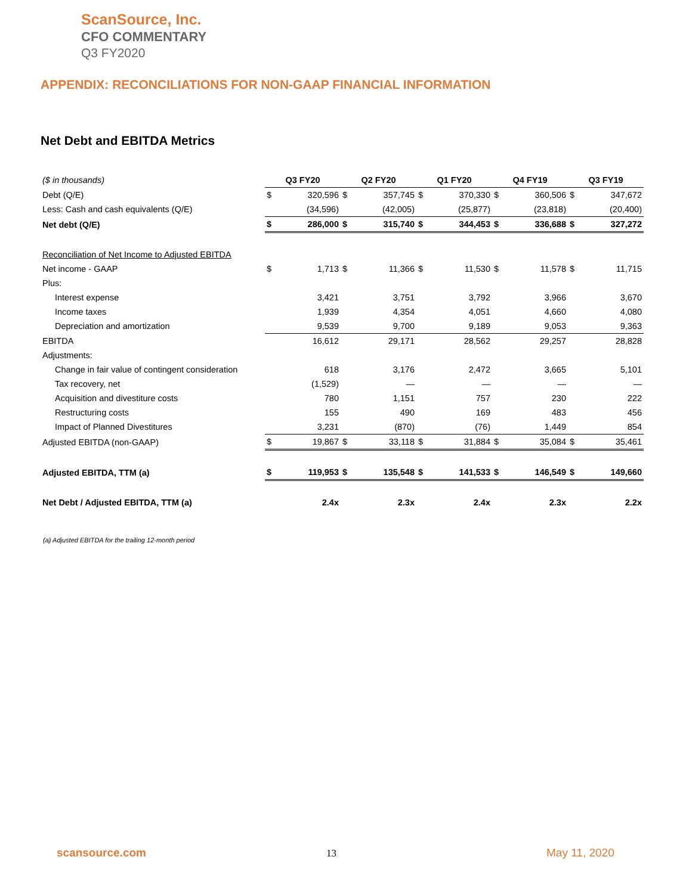ScanSource, Inc.
CFO COMMENTARY
Q3 FY2020
APPENDIX: RECONCILIATIONS FOR NON-GAAP FINANCIAL INFORMATION
Net Debt and EBITDA Metrics
| ($ in thousands) | Q3 FY20 | | Q2 FY20 | | Q1 FY20 | | Q4 FY19 | | Q3 FY19 | |
| Debt (Q/E) | $ | 320,596 | $ | 357,745 | $ | 370,330 | $ | 360,506 | $ | 347,672 |
| Less: Cash and cash equivalents (Q/E) | | (34,596) | | (42,005) | | (25,877) | | (23,818) | | (20,400) |
| Net debt (Q/E) | $ | 286,000 | $ | 315,740 | $ | 344,453 | $ | 336,688 | $ | 327,272 |
| Reconciliation of Net Income to Adjusted EBITDA | | | | | | | | | | |
| Net income - GAAP | $ | 1,713 | $ | 11,366 | $ | 11,530 | $ | 11,578 | $ | 11,715 |
| Plus: | | | | | | | | | | |
| Interest expense | | 3,421 | | 3,751 | | 3,792 | | 3,966 | | 3,670 |
| Income taxes | | 1,939 | | 4,354 | | 4,051 | | 4,660 | | 4,080 |
| Depreciation and amortization | | 9,539 | | 9,700 | | 9,189 | | 9,053 | | 9,363 |
| EBITDA | | 16,612 | | 29,171 | | 28,562 | | 29,257 | | 28,828 |
| Adjustments: | | | | | | | | | | |
| Change in fair value of contingent consideration | | 618 | | 3,176 | | 2,472 | | 3,665 | | 5,101 |
| Tax recovery, net | | (1,529) | | — | | — | | — | | — |
| Acquisition and divestiture costs | | 780 | | 1,151 | | 757 | | 230 | | 222 |
| Restructuring costs | | 155 | | 490 | | 169 | | 483 | | 456 |
| Impact of Planned Divestitures | | 3,231 | | (870) | | (76) | | 1,449 | | 854 |
| Adjusted EBITDA (non-GAAP) | $ | 19,867 | $ | 33,118 | $ | 31,884 | $ | 35,084 | $ | 35,461 |
| Adjusted EBITDA, TTM (a) | $ | 119,953 | $ | 135,548 | $ | 141,533 | $ | 146,549 | $ | 149,660 |
| Net Debt / Adjusted EBITDA, TTM (a) | | 2.4x | | 2.3x | | 2.4x | | 2.3x | | 2.2x |
(a) Adjusted EBITDA for the trailing 12-month period
scansource.com 13 May 11, 2020